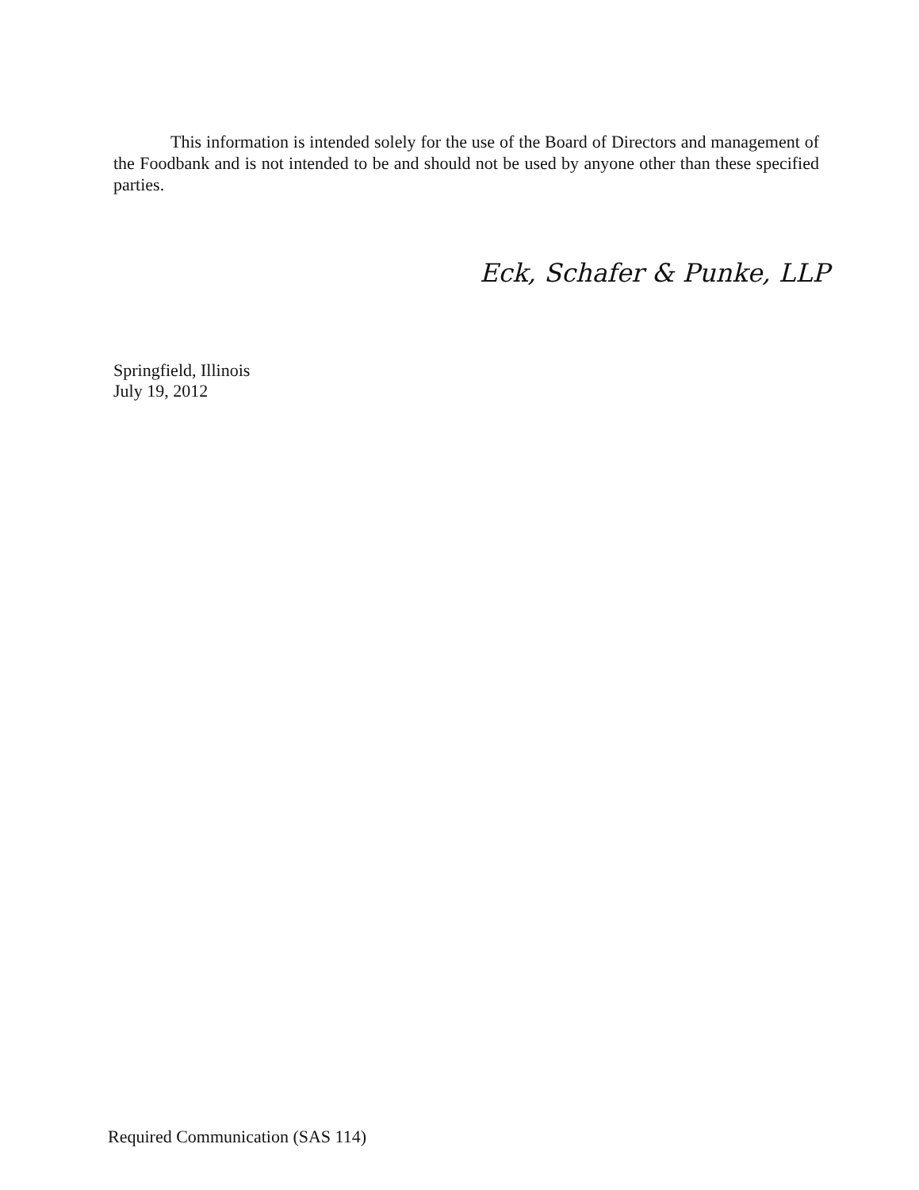This information is intended solely for the use of the Board of Directors and management of the Foodbank and is not intended to be and should not be used by anyone other than these specified parties.
Eck, Schafer & Punke, LLP
Springfield, Illinois
July 19, 2012
Required Communication (SAS 114)